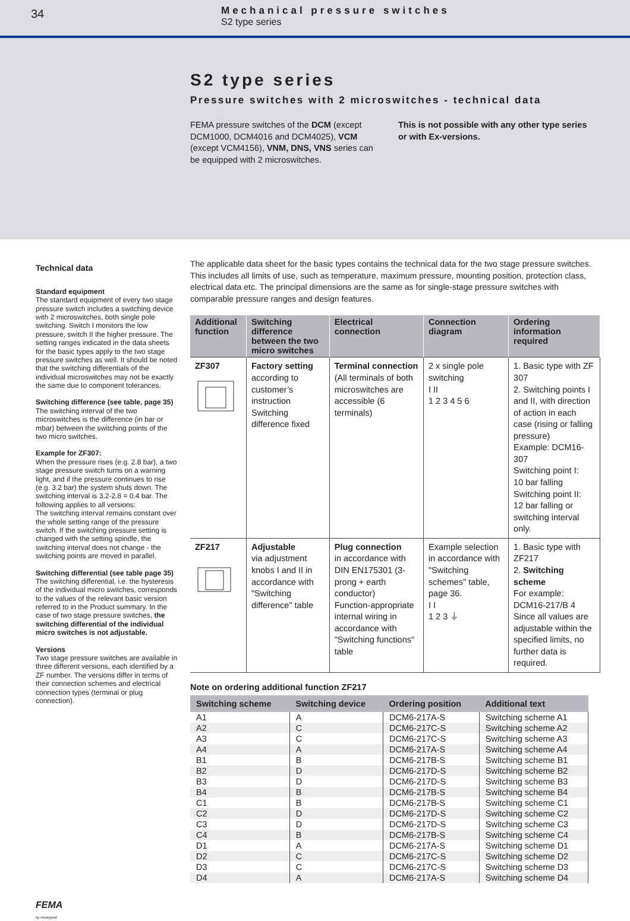34
Mechanical pressure switches
S2 type series
S2 type series
Pressure switches with 2 microswitches - technical data
FEMA pressure switches of the DCM (except DCM1000, DCM4016 and DCM4025), VCM (except VCM4156), VNM, DNS, VNS series can be equipped with 2 microswitches.
This is not possible with any other type series or with Ex-versions.
Technical data
Standard equipment
The standard equipment of every two stage pressure switch includes a switching device with 2 microswitches, both single pole switching. Switch I monitors the low pressure, switch II the higher pressure. The setting ranges indicated in the data sheets for the basic types apply to the two stage pressure switches as well. It should be noted that the switching differentials of the individual microswitches may not be exactly the same due to component tolerances.
Switching difference (see table, page 35)
The switching interval of the two microswitches is the difference (in bar or mbar) between the switching points of the two micro switches.
Example for ZF307:
When the pressure rises (e.g. 2.8 bar), a two stage pressure switch turns on a warning light, and if the pressure continues to rise (e.g. 3.2 bar) the system shuts down. The switching interval is 3.2-2.8 = 0.4 bar. The following applies to all versions:
The switching interval remains constant over the whole setting range of the pressure switch. If the switching pressure setting is changed with the setting spindle, the switching interval does not change - the switching points are moved in parallel.
Switching differential (see table page 35)
The switching differential, i.e. the hysteresis of the individual micro switches, corresponds to the values of the relevant basic version referred to in the Product summary. In the case of two stage pressure switches, the switching differential of the individual micro switches is not adjustable.
Versions
Two stage pressure switches are available in three different versions, each identified by a ZF number. The versions differ in terms of their connection schemes and electrical connection types (terminal or plug connection).
The applicable data sheet for the basic types contains the technical data for the two stage pressure switches. This includes all limits of use, such as temperature, maximum pressure, mounting position, protection class, electrical data etc. The principal dimensions are the same as for single-stage pressure switches with comparable pressure ranges and design features.
| Additional function | Switching difference between the two micro switches | Electrical connection | Connection diagram | Ordering information required |
| --- | --- | --- | --- | --- |
| ZF307 | Factory setting according to customer’s instruction Switching difference fixed | Terminal connection (All terminals of both microswitches are accessible (6 terminals) | 2 x single pole switching I II 1 2 3 4 5 6 | 1. Basic type with ZF 307 2. Switching points I and II, with direction of action in each case (rising or falling pressure) Example: DCM16-307 Switching point I: 10 bar falling Switching point II: 12 bar falling or switching interval only. |
| ZF217 | Adjustable via adjustment knobs I and II in accordance with "Switching difference" table | Plug connection in accordance with DIN EN175301 (3-prong + earth conductor) Function-appropriate internal wiring in accordance with "Switching functions" table | Example selection in accordance with "Switching schemes" table, page 36. I I 1 2 3 ⏚ | 1. Basic type with ZF217 2. Switching scheme For example: DCM16-217/B 4 Since all values are adjustable within the specified limits, no further data is required. |
Note on ordering additional function ZF217
| Switching scheme | Switching device | Ordering position | Additional text |
| --- | --- | --- | --- |
| A1 | A | DCM6-217A-S | Switching scheme A1 |
| A2 | C | DCM6-217C-S | Switching scheme A2 |
| A3 | C | DCM6-217C-S | Switching scheme A3 |
| A4 | A | DCM6-217A-S | Switching scheme A4 |
| B1 | B | DCM6-217B-S | Switching scheme B1 |
| B2 | D | DCM6-217D-S | Switching scheme B2 |
| B3 | D | DCM6-217D-S | Switching scheme B3 |
| B4 | B | DCM6-217B-S | Switching scheme B4 |
| C1 | B | DCM6-217B-S | Switching scheme C1 |
| C2 | D | DCM6-217D-S | Switching scheme C2 |
| C3 | D | DCM6-217D-S | Switching scheme C3 |
| C4 | B | DCM6-217B-S | Switching scheme C4 |
| D1 | A | DCM6-217A-S | Switching scheme D1 |
| D2 | C | DCM6-217C-S | Switching scheme D2 |
| D3 | C | DCM6-217C-S | Switching scheme D3 |
| D4 | A | DCM6-217A-S | Switching scheme D4 |
FEMA
by Honeywell